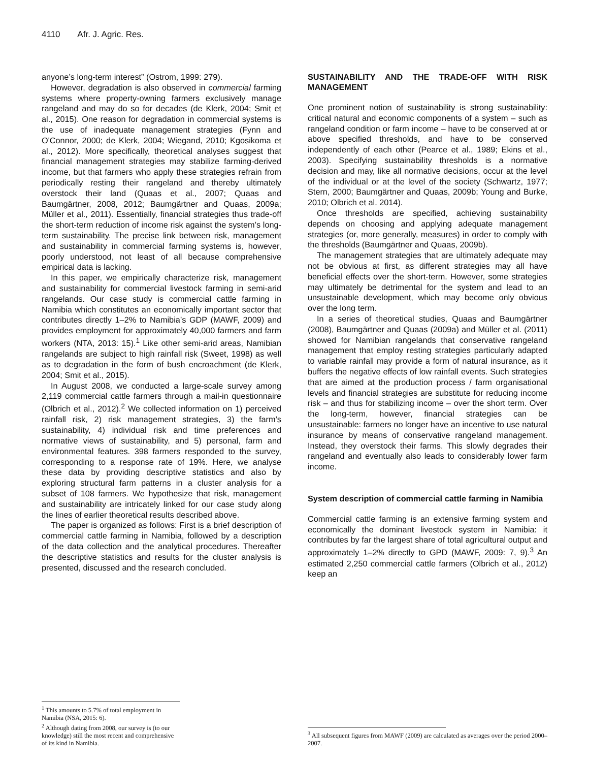4110 Afr. J. Agric. Res.
anyone’s long-term interest” (Ostrom, 1999: 279).
However, degradation is also observed in commercial farming systems where property-owning farmers exclusively manage rangeland and may do so for decades (de Klerk, 2004; Smit et al., 2015). One reason for degradation in commercial systems is the use of inadequate management strategies (Fynn and O'Connor, 2000; de Klerk, 2004; Wiegand, 2010; Kgosikoma et al., 2012). More specifically, theoretical analyses suggest that financial management strategies may stabilize farming-derived income, but that farmers who apply these strategies refrain from periodically resting their rangeland and thereby ultimately overstock their land (Quaas et al., 2007; Quaas and Baumgärtner, 2008, 2012; Baumgärtner and Quaas, 2009a; Müller et al., 2011). Essentially, financial strategies thus trade-off the short-term reduction of income risk against the system’s long-term sustainability. The precise link between risk, management and sustainability in commercial farming systems is, however, poorly understood, not least of all because comprehensive empirical data is lacking.
In this paper, we empirically characterize risk, management and sustainability for commercial livestock farming in semi-arid rangelands. Our case study is commercial cattle farming in Namibia which constitutes an economically important sector that contributes directly 1–2% to Namibia’s GDP (MAWF, 2009) and provides employment for approximately 40,000 farmers and farm workers (NTA, 2013: 15).<sup>1</sup> Like other semi-arid areas, Namibian rangelands are subject to high rainfall risk (Sweet, 1998) as well as to degradation in the form of bush encroachment (de Klerk, 2004; Smit et al., 2015).
In August 2008, we conducted a large-scale survey among 2,119 commercial cattle farmers through a mail-in questionnaire (Olbrich et al., 2012).<sup>2</sup> We collected information on 1) perceived rainfall risk, 2) risk management strategies, 3) the farm’s sustainability, 4) individual risk and time preferences and normative views of sustainability, and 5) personal, farm and environmental features. 398 farmers responded to the survey, corresponding to a response rate of 19%. Here, we analyse these data by providing descriptive statistics and also by exploring structural farm patterns in a cluster analysis for a subset of 108 farmers. We hypothesize that risk, management and sustainability are intricately linked for our case study along the lines of earlier theoretical results described above.
The paper is organized as follows: First is a brief description of commercial cattle farming in Namibia, followed by a description of the data collection and the analytical procedures. Thereafter the descriptive statistics and results for the cluster analysis is presented, discussed and the research concluded.
<sup>1</sup> This amounts to 5.7% of total employment in Namibia (NSA, 2015: 6).
<sup>2</sup> Although dating from 2008, our survey is (to our knowledge) still the most recent and comprehensive of its kind in Namibia.
SUSTAINABILITY AND THE TRADE-OFF WITH RISK MANAGEMENT
One prominent notion of sustainability is strong sustainability: critical natural and economic components of a system – such as rangeland condition or farm income – have to be conserved at or above specified thresholds, and have to be conserved independently of each other (Pearce et al., 1989; Ekins et al., 2003). Specifying sustainability thresholds is a normative decision and may, like all normative decisions, occur at the level of the individual or at the level of the society (Schwartz, 1977; Stern, 2000; Baumgärtner and Quaas, 2009b; Young and Burke, 2010; Olbrich et al. 2014).
Once thresholds are specified, achieving sustainability depends on choosing and applying adequate management strategies (or, more generally, measures) in order to comply with the thresholds (Baumgärtner and Quaas, 2009b).
The management strategies that are ultimately adequate may not be obvious at first, as different strategies may all have beneficial effects over the short-term. However, some strategies may ultimately be detrimental for the system and lead to an unsustainable development, which may become only obvious over the long term.
In a series of theoretical studies, Quaas and Baumgärtner (2008), Baumgärtner and Quaas (2009a) and Müller et al. (2011) showed for Namibian rangelands that conservative rangeland management that employ resting strategies particularly adapted to variable rainfall may provide a form of natural insurance, as it buffers the negative effects of low rainfall events. Such strategies that are aimed at the production process / farm organisational levels and financial strategies are substitute for reducing income risk – and thus for stabilizing income – over the short term. Over the long-term, however, financial strategies can be unsustainable: farmers no longer have an incentive to use natural insurance by means of conservative rangeland management. Instead, they overstock their farms. This slowly degrades their rangeland and eventually also leads to considerably lower farm income.
System description of commercial cattle farming in Namibia
Commercial cattle farming is an extensive farming system and economically the dominant livestock system in Namibia: it contributes by far the largest share of total agricultural output and approximately 1–2% directly to GPD (MAWF, 2009: 7, 9).<sup>3</sup> An estimated 2,250 commercial cattle farmers (Olbrich et al., 2012) keep an
<sup>3</sup> All subsequent figures from MAWF (2009) are calculated as averages over the period 2000–2007.